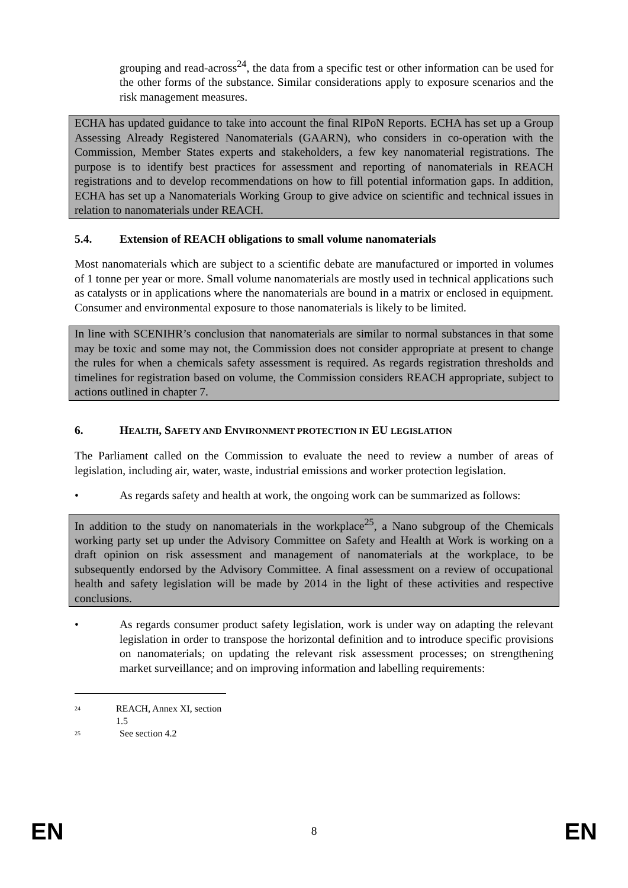grouping and read-across<sup>24</sup>, the data from a specific test or other information can be used for the other forms of the substance. Similar considerations apply to exposure scenarios and the risk management measures.
ECHA has updated guidance to take into account the final RIPoN Reports. ECHA has set up a Group Assessing Already Registered Nanomaterials (GAARN), who considers in co-operation with the Commission, Member States experts and stakeholders, a few key nanomaterial registrations. The purpose is to identify best practices for assessment and reporting of nanomaterials in REACH registrations and to develop recommendations on how to fill potential information gaps. In addition, ECHA has set up a Nanomaterials Working Group to give advice on scientific and technical issues in relation to nanomaterials under REACH.
5.4. Extension of REACH obligations to small volume nanomaterials
Most nanomaterials which are subject to a scientific debate are manufactured or imported in volumes of 1 tonne per year or more. Small volume nanomaterials are mostly used in technical applications such as catalysts or in applications where the nanomaterials are bound in a matrix or enclosed in equipment. Consumer and environmental exposure to those nanomaterials is likely to be limited.
In line with SCENIHR’s conclusion that nanomaterials are similar to normal substances in that some may be toxic and some may not, the Commission does not consider appropriate at present to change the rules for when a chemicals safety assessment is required. As regards registration thresholds and timelines for registration based on volume, the Commission considers REACH appropriate, subject to actions outlined in chapter 7.
6. HEALTH, SAFETY AND ENVIRONMENT PROTECTION IN EU LEGISLATION
The Parliament called on the Commission to evaluate the need to review a number of areas of legislation, including air, water, waste, industrial emissions and worker protection legislation.
• As regards safety and health at work, the ongoing work can be summarized as follows:
In addition to the study on nanomaterials in the workplace<sup>25</sup>, a Nano subgroup of the Chemicals working party set up under the Advisory Committee on Safety and Health at Work is working on a draft opinion on risk assessment and management of nanomaterials at the workplace, to be subsequently endorsed by the Advisory Committee. A final assessment on a review of occupational health and safety legislation will be made by 2014 in the light of these activities and respective conclusions.
• As regards consumer product safety legislation, work is under way on adapting the relevant legislation in order to transpose the horizontal definition and to introduce specific provisions on nanomaterials; on updating the relevant risk assessment processes; on strengthening market surveillance; and on improving information and labelling requirements:
<sup>24</sup> REACH, Annex XI, section 1.5
<sup>25</sup> See section 4.2
EN 8 EN